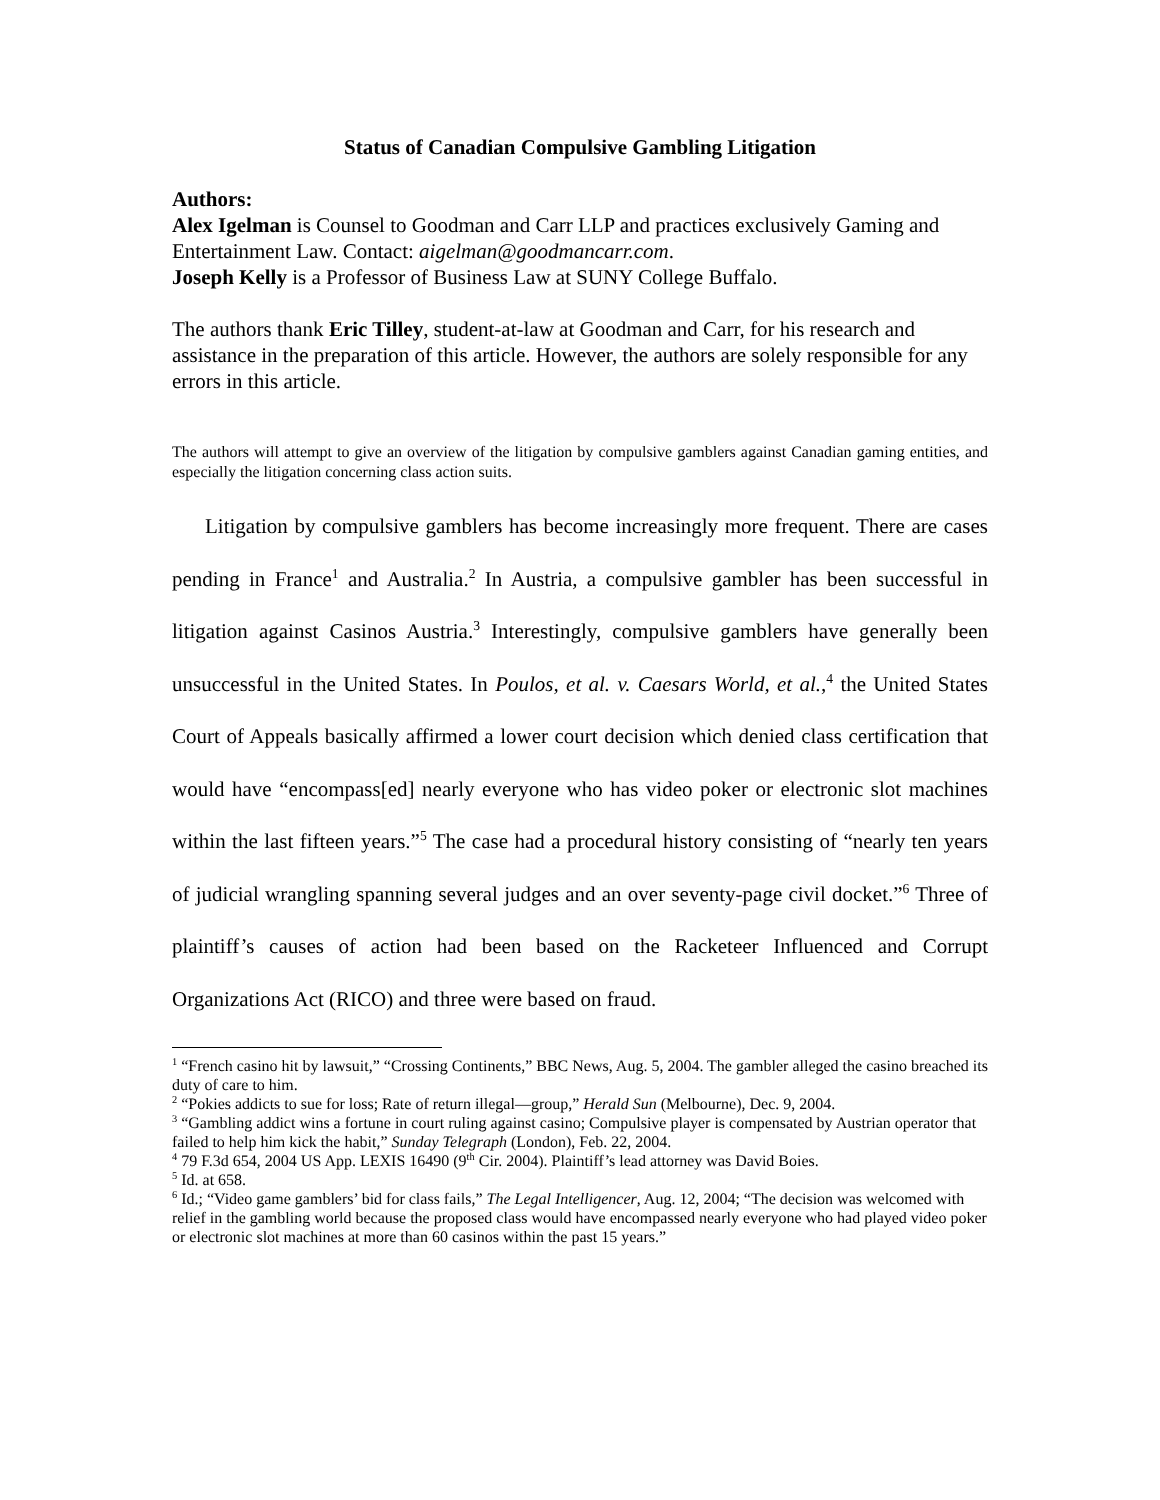Status of Canadian Compulsive Gambling Litigation
Authors:
Alex Igelman is Counsel to Goodman and Carr LLP and practices exclusively Gaming and Entertainment Law. Contact: aigelman@goodmancarr.com.
Joseph Kelly is a Professor of Business Law at SUNY College Buffalo.
The authors thank Eric Tilley, student-at-law at Goodman and Carr, for his research and assistance in the preparation of this article. However, the authors are solely responsible for any errors in this article.
The authors will attempt to give an overview of the litigation by compulsive gamblers against Canadian gaming entities, and especially the litigation concerning class action suits.
Litigation by compulsive gamblers has become increasingly more frequent. There are cases pending in France<sup>1</sup> and Australia.<sup>2</sup> In Austria, a compulsive gambler has been successful in litigation against Casinos Austria.<sup>3</sup> Interestingly, compulsive gamblers have generally been unsuccessful in the United States. In Poulos, et al. v. Caesars World, et al.,<sup>4</sup> the United States Court of Appeals basically affirmed a lower court decision which denied class certification that would have “encompass[ed] nearly everyone who has video poker or electronic slot machines within the last fifteen years.”<sup>5</sup> The case had a procedural history consisting of “nearly ten years of judicial wrangling spanning several judges and an over seventy-page civil docket.”<sup>6</sup> Three of plaintiff’s causes of action had been based on the Racketeer Influenced and Corrupt Organizations Act (RICO) and three were based on fraud.
<sup>1</sup> “French casino hit by lawsuit,” “Crossing Continents,” BBC News, Aug. 5, 2004. The gambler alleged the casino breached its duty of care to him.
<sup>2</sup> “Pokies addicts to sue for loss; Rate of return illegal—group,” Herald Sun (Melbourne), Dec. 9, 2004.
<sup>3</sup> “Gambling addict wins a fortune in court ruling against casino; Compulsive player is compensated by Austrian operator that failed to help him kick the habit,” Sunday Telegraph (London), Feb. 22, 2004.
<sup>4</sup> 79 F.3d 654, 2004 US App. LEXIS 16490 (9<sup>th</sup> Cir. 2004). Plaintiff’s lead attorney was David Boies.
<sup>5</sup> Id. at 658.
<sup>6</sup> Id.; “Video game gamblers’ bid for class fails,” The Legal Intelligencer, Aug. 12, 2004; “The decision was welcomed with relief in the gambling world because the proposed class would have encompassed nearly everyone who had played video poker or electronic slot machines at more than 60 casinos within the past 15 years.”